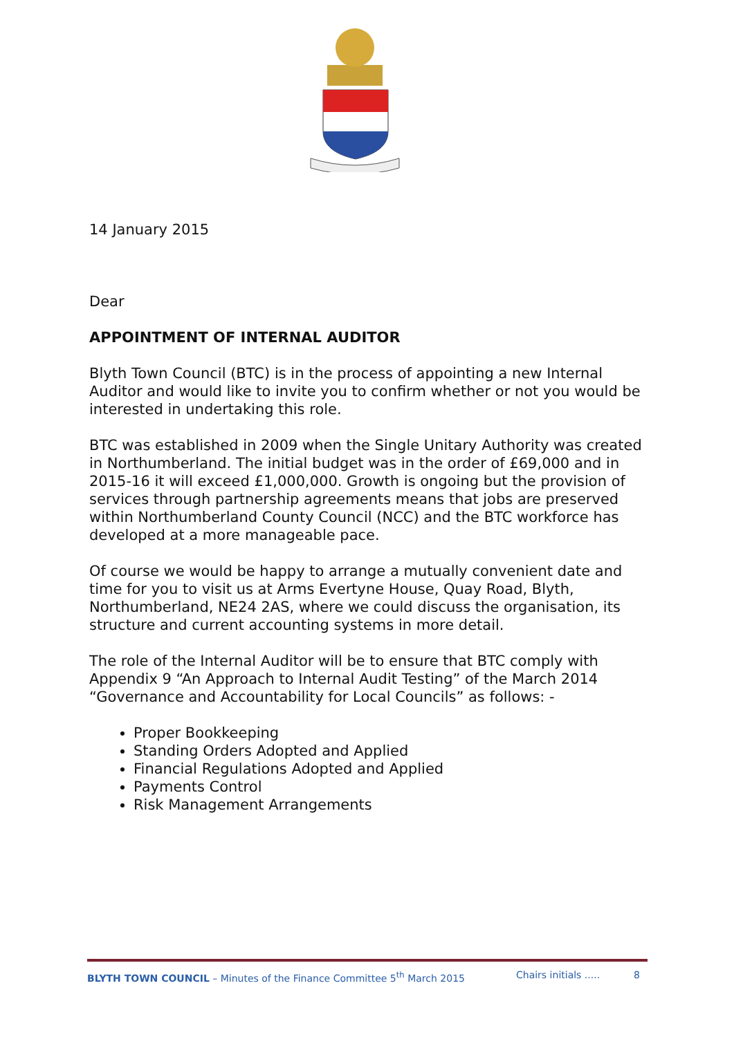14 January 2015
Dear
APPOINTMENT OF INTERNAL AUDITOR
Blyth Town Council (BTC) is in the process of appointing a new Internal Auditor and would like to invite you to confirm whether or not you would be interested in undertaking this role.
BTC was established in 2009 when the Single Unitary Authority was created in Northumberland. The initial budget was in the order of £69,000 and in 2015-16 it will exceed £1,000,000. Growth is ongoing but the provision of services through partnership agreements means that jobs are preserved within Northumberland County Council (NCC) and the BTC workforce has developed at a more manageable pace.
Of course we would be happy to arrange a mutually convenient date and time for you to visit us at Arms Evertyne House, Quay Road, Blyth, Northumberland, NE24 2AS, where we could discuss the organisation, its structure and current accounting systems in more detail.
The role of the Internal Auditor will be to ensure that BTC comply with Appendix 9 “An Approach to Internal Audit Testing” of the March 2014 “Governance and Accountability for Local Councils” as follows: -
Proper Bookkeeping
Standing Orders Adopted and Applied
Financial Regulations Adopted and Applied
Payments Control
Risk Management Arrangements
BLYTH TOWN COUNCIL – Minutes of the Finance Committee 5<sup>th</sup> March 2015 Chairs initials ..... 8